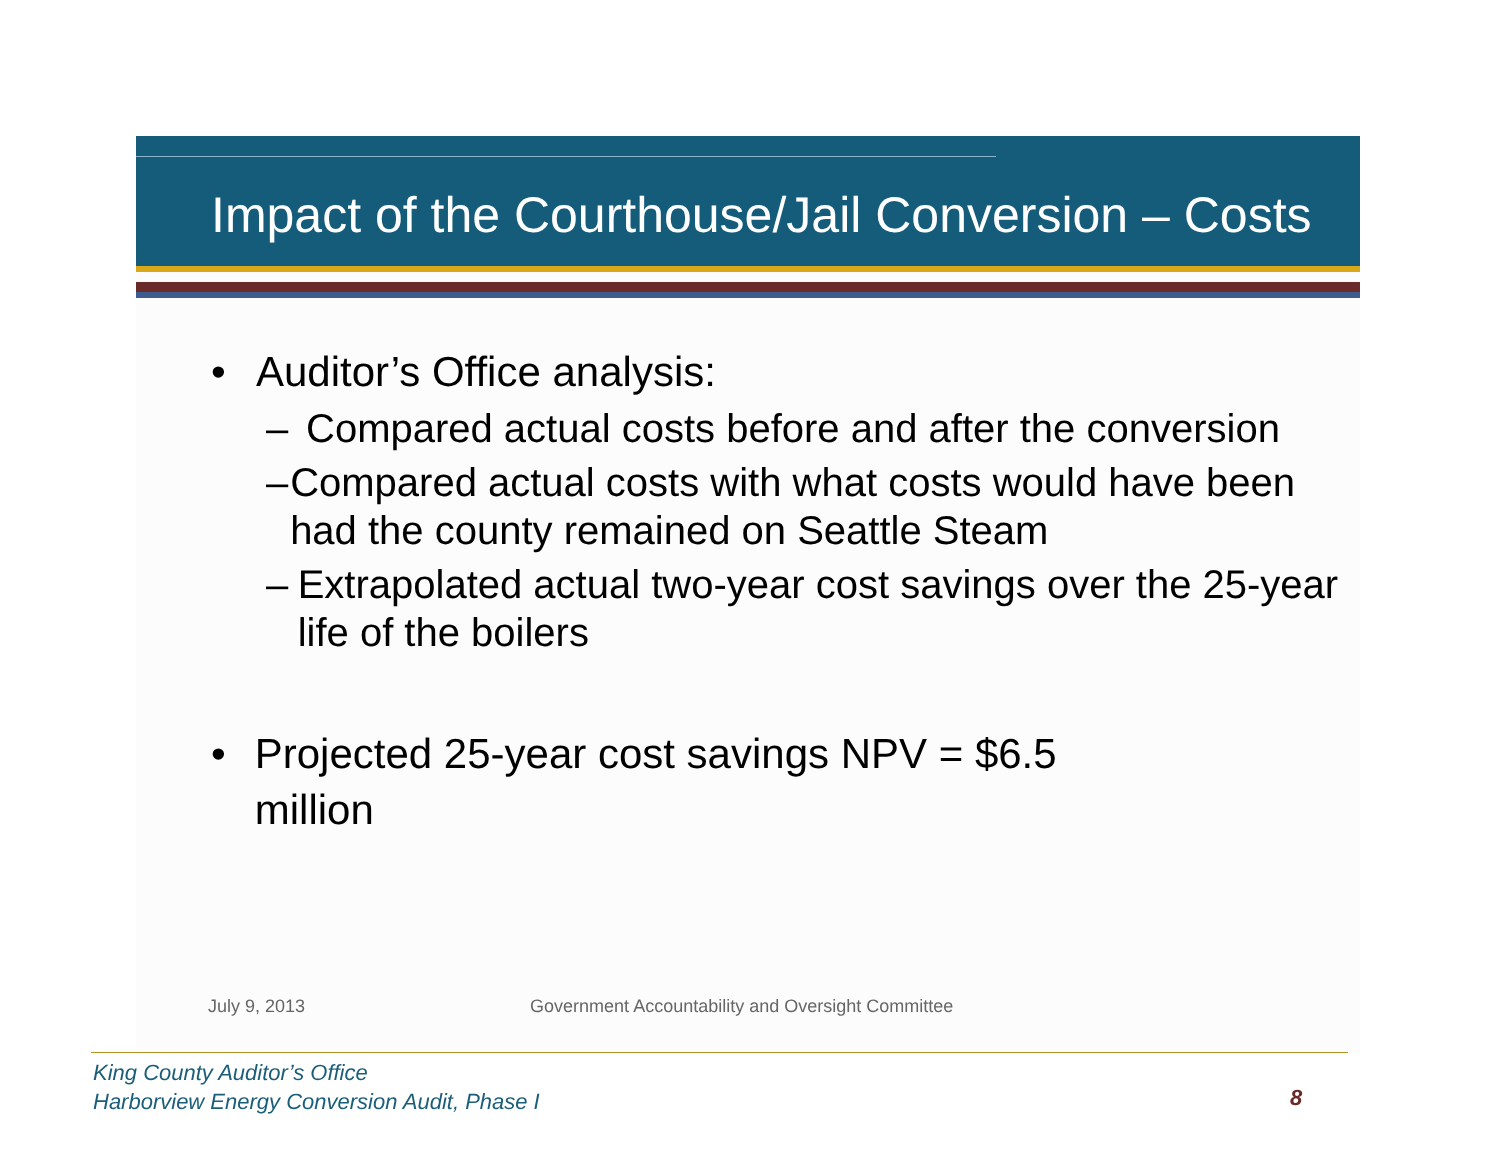Impact of the Courthouse/Jail Conversion – Costs
• Auditor’s Office analysis:
– Compared actual costs before and after the conversion
– Compared actual costs with what costs would have been had the county remained on Seattle Steam
– Extrapolated actual two-year cost savings over the 25-year life of the boilers
• Projected 25-year cost savings NPV = $6.5 million
July 9, 2013 Government Accountability and Oversight Committee
King County Auditor’s Office
Harborview Energy Conversion Audit, Phase I
8